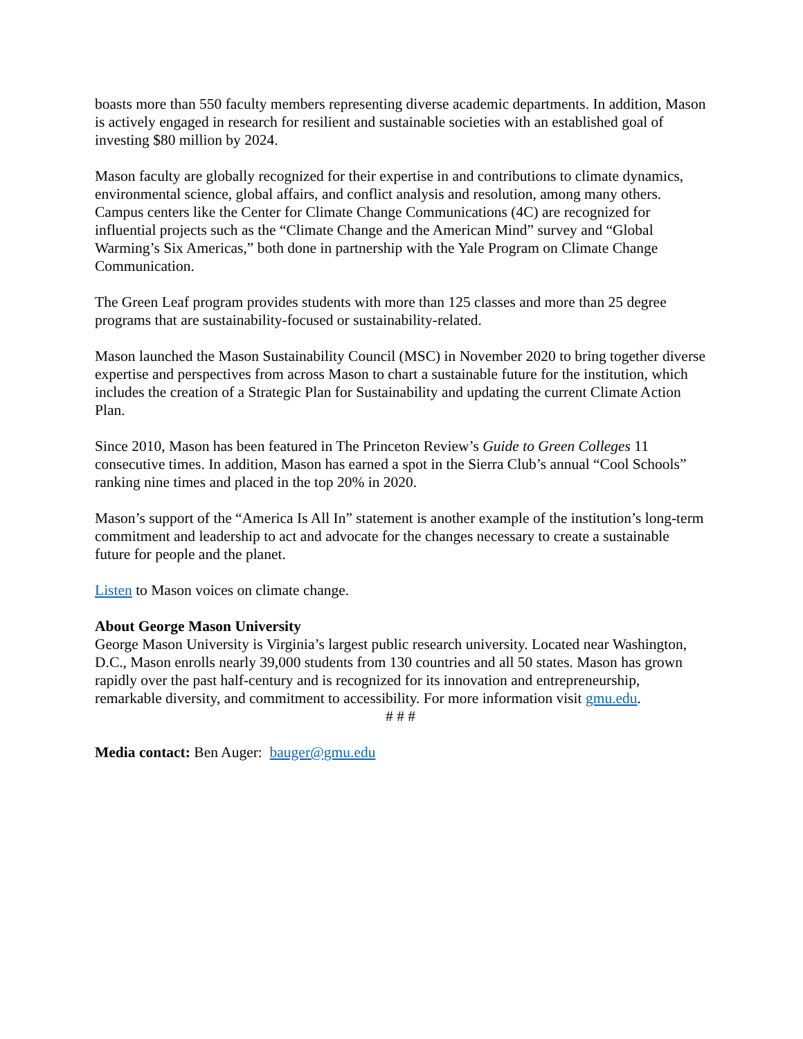boasts more than 550 faculty members representing diverse academic departments. In addition, Mason is actively engaged in research for resilient and sustainable societies with an established goal of investing $80 million by 2024.
Mason faculty are globally recognized for their expertise in and contributions to climate dynamics, environmental science, global affairs, and conflict analysis and resolution, among many others. Campus centers like the Center for Climate Change Communications (4C) are recognized for influential projects such as the “Climate Change and the American Mind” survey and “Global Warming’s Six Americas,” both done in partnership with the Yale Program on Climate Change Communication.
The Green Leaf program provides students with more than 125 classes and more than 25 degree programs that are sustainability-focused or sustainability-related.
Mason launched the Mason Sustainability Council (MSC) in November 2020 to bring together diverse expertise and perspectives from across Mason to chart a sustainable future for the institution, which includes the creation of a Strategic Plan for Sustainability and updating the current Climate Action Plan.
Since 2010, Mason has been featured in The Princeton Review’s Guide to Green Colleges 11 consecutive times. In addition, Mason has earned a spot in the Sierra Club’s annual “Cool Schools” ranking nine times and placed in the top 20% in 2020.
Mason’s support of the “America Is All In” statement is another example of the institution’s long-term commitment and leadership to act and advocate for the changes necessary to create a sustainable future for people and the planet.
Listen to Mason voices on climate change.
About George Mason University
George Mason University is Virginia’s largest public research university. Located near Washington, D.C., Mason enrolls nearly 39,000 students from 130 countries and all 50 states. Mason has grown rapidly over the past half-century and is recognized for its innovation and entrepreneurship, remarkable diversity, and commitment to accessibility. For more information visit gmu.edu.
# # #
Media contact: Ben Auger: bauger@gmu.edu